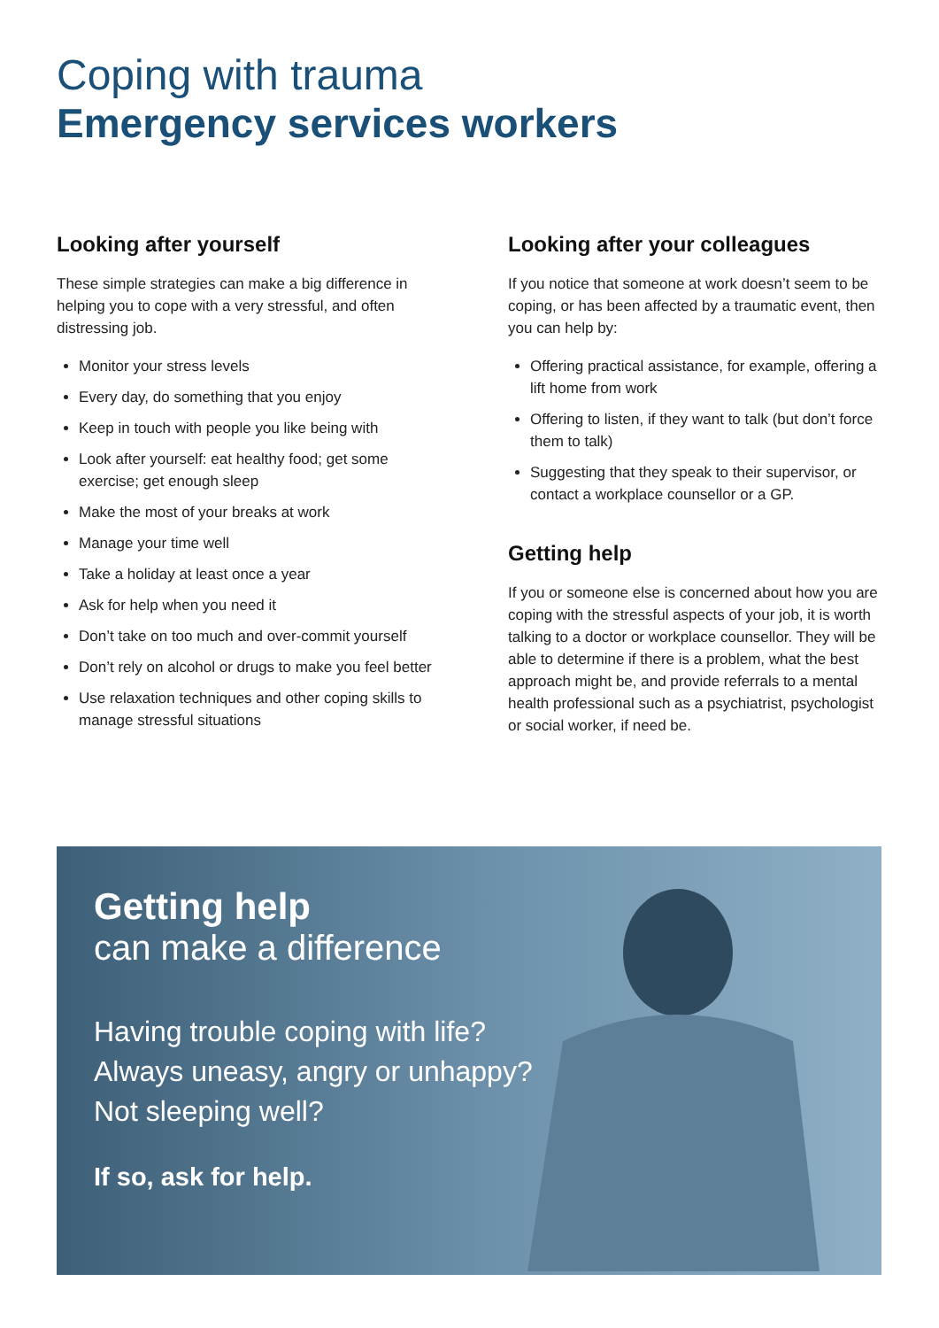Coping with trauma
Emergency services workers
Looking after yourself
These simple strategies can make a big difference in helping you to cope with a very stressful, and often distressing job.
Monitor your stress levels
Every day, do something that you enjoy
Keep in touch with people you like being with
Look after yourself: eat healthy food; get some exercise; get enough sleep
Make the most of your breaks at work
Manage your time well
Take a holiday at least once a year
Ask for help when you need it
Don’t take on too much and over-commit yourself
Don’t rely on alcohol or drugs to make you feel better
Use relaxation techniques and other coping skills to manage stressful situations
Looking after your colleagues
If you notice that someone at work doesn’t seem to be coping, or has been affected by a traumatic event, then you can help by:
Offering practical assistance, for example, offering a lift home from work
Offering to listen, if they want to talk (but don’t force them to talk)
Suggesting that they speak to their supervisor, or contact a workplace counsellor or a GP.
Getting help
If you or someone else is concerned about how you are coping with the stressful aspects of your job, it is worth talking to a doctor or workplace counsellor. They will be able to determine if there is a problem, what the best approach might be, and provide referrals to a mental health professional such as a psychiatrist, psychologist or social worker, if need be.
Getting help
can make a difference
Having trouble coping with life?
Always uneasy, angry or unhappy?
Not sleeping well?
If so, ask for help.